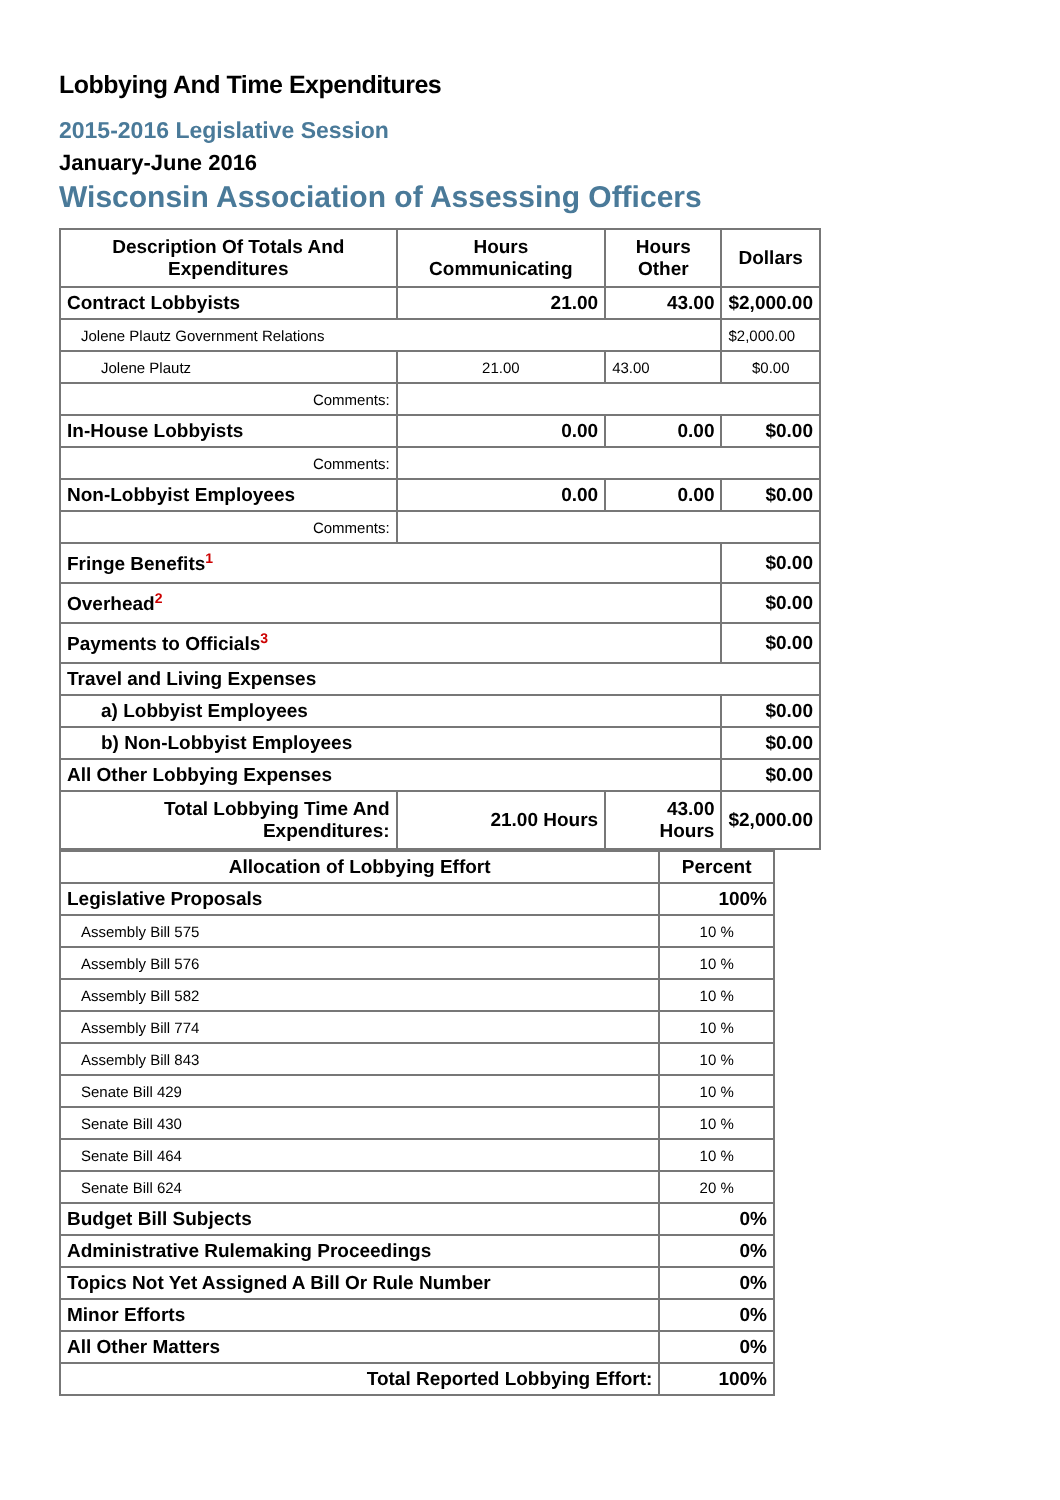Lobbying And Time Expenditures
2015-2016 Legislative Session
January-June 2016
Wisconsin Association of Assessing Officers
| Description Of Totals And Expenditures | Hours Communicating | Hours Other | Dollars |
| --- | --- | --- | --- |
| Contract Lobbyists | 21.00 | 43.00 | $2,000.00 |
| Jolene Plautz Government Relations | | | $2,000.00 |
| Jolene Plautz | 21.00 | 43.00 | $0.00 |
| Comments: | | | |
| In-House Lobbyists | 0.00 | 0.00 | $0.00 |
| Comments: | | | |
| Non-Lobbyist Employees | 0.00 | 0.00 | $0.00 |
| Comments: | | | |
| Fringe Benefits<sup>1</sup> | | | $0.00 |
| Overhead<sup>2</sup> | | | $0.00 |
| Payments to Officials<sup>3</sup> | | | $0.00 |
| Travel and Living Expenses | | | |
| a) Lobbyist Employees | | | $0.00 |
| b) Non-Lobbyist Employees | | | $0.00 |
| All Other Lobbying Expenses | | | $0.00 |
| Total Lobbying Time And Expenditures: | 21.00 Hours | 43.00 Hours | $2,000.00 |
| Allocation of Lobbying Effort | Percent |
| --- | --- |
| Legislative Proposals | 100% |
| Assembly Bill 575 | 10 % |
| Assembly Bill 576 | 10 % |
| Assembly Bill 582 | 10 % |
| Assembly Bill 774 | 10 % |
| Assembly Bill 843 | 10 % |
| Senate Bill 429 | 10 % |
| Senate Bill 430 | 10 % |
| Senate Bill 464 | 10 % |
| Senate Bill 624 | 20 % |
| Budget Bill Subjects | 0% |
| Administrative Rulemaking Proceedings | 0% |
| Topics Not Yet Assigned A Bill Or Rule Number | 0% |
| Minor Efforts | 0% |
| All Other Matters | 0% |
| Total Reported Lobbying Effort: | 100% |